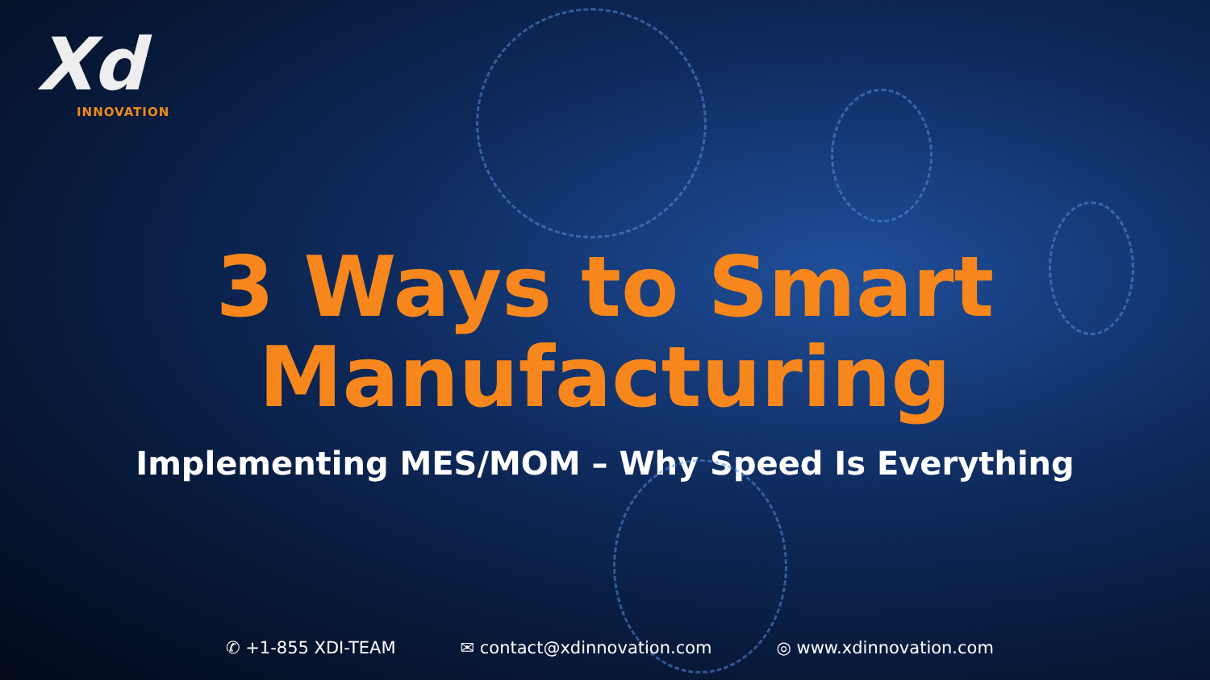Xd
INNOVATION
3 Ways to Smart
Manufacturing
Implementing MES/MOM – Why Speed Is Everything
✆ +1-855 XDI-TEAM ✉ contact@xdinnovation.com ◎ www.xdinnovation.com